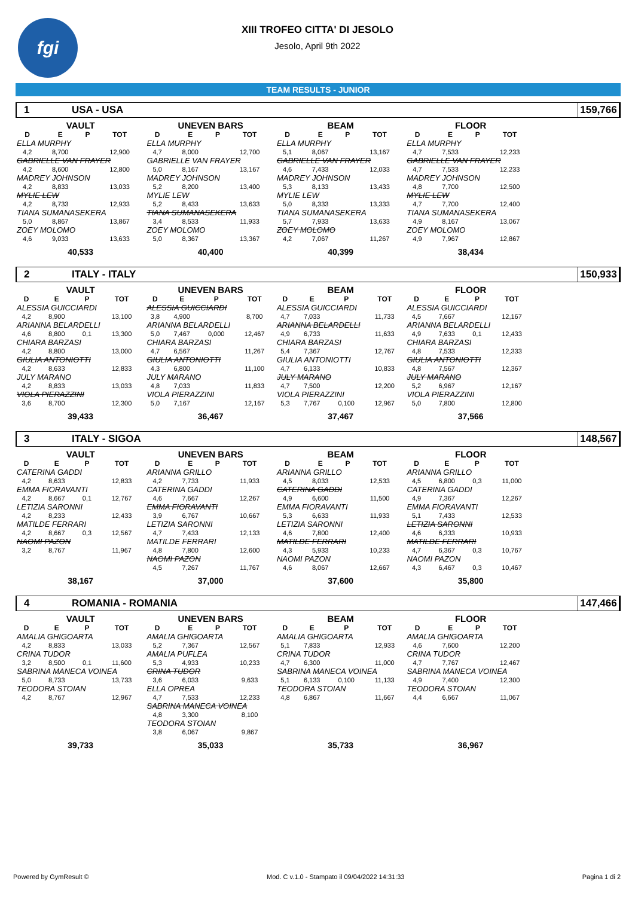fgi
XIII TROFEO CITTA' DI JESOLO
Jesolo, April 9th 2022
TEAM RESULTS - JUNIOR
1 USA - USA 159,766
| VAULT | | | | UNEVEN BARS | | | | BEAM | | | | FLOOR | | | |
| --- | --- | --- | --- | --- | --- | --- | --- | --- | --- | --- | --- | --- | --- | --- | --- |
| D | E | P | TOT | D | E | P | TOT | D | E | P | TOT | D | E | P | TOT |
| ELLA MURPHY | | | | ELLA MURPHY | | | | ELLA MURPHY | | | | ELLA MURPHY | | | |
| 4,2 | 8,700 | | 12,900 | 4,7 | 8,000 | | 12,700 | 5,1 | 8,067 | | 13,167 | 4,7 | 7,533 | | 12,233 |
| GABRIELLE VAN FRAYER | | | | GABRIELLE VAN FRAYER | | | | GABRIELLE VAN FRAYER | | | | GABRIELLE VAN FRAYER | | | |
| 4,2 | 8,600 | | 12,800 | 5,0 | 8,167 | | 13,167 | 4,6 | 7,433 | | 12,033 | 4,7 | 7,533 | | 12,233 |
| MADREY JOHNSON | | | | MADREY JOHNSON | | | | MADREY JOHNSON | | | | MADREY JOHNSON | | | |
| 4,2 | 8,833 | | 13,033 | 5,2 | 8,200 | | 13,400 | 5,3 | 8,133 | | 13,433 | 4,8 | 7,700 | | 12,500 |
| MYLIE LEW | | | | MYLIE LEW | | | | MYLIE LEW | | | | MYLIE LEW | | | |
| 4,2 | 8,733 | | 12,933 | 5,2 | 8,433 | | 13,633 | 5,0 | 8,333 | | 13,333 | 4,7 | 7,700 | | 12,400 |
| TIANA SUMANASEKERA | | | | TIANA SUMANASEKERA | | | | TIANA SUMANASEKERA | | | | TIANA SUMANASEKERA | | | |
| 5,0 | 8,867 | | 13,867 | 3,4 | 8,533 | | 11,933 | 5,7 | 7,933 | | 13,633 | 4,9 | 8,167 | | 13,067 |
| ZOEY MOLOMO | | | | ZOEY MOLOMO | | | | ZOEY MOLOMO | | | | ZOEY MOLOMO | | | |
| 4,6 | 9,033 | | 13,633 | 5,0 | 8,367 | | 13,367 | 4,2 | 7,067 | | 11,267 | 4,9 | 7,967 | | 12,867 |
| 40,533 | | | | 40,400 | | | | 40,399 | | | | 38,434 | | | |
2 ITALY - ITALY 150,933
| VAULT | | | | UNEVEN BARS | | | | BEAM | | | | FLOOR | | | |
| --- | --- | --- | --- | --- | --- | --- | --- | --- | --- | --- | --- | --- | --- | --- | --- |
| D | E | P | TOT | D | E | P | TOT | D | E | P | TOT | D | E | P | TOT |
| ALESSIA GUICCIARDI | | | | ALESSIA GUICCIARDI | | | | ALESSIA GUICCIARDI | | | | ALESSIA GUICCIARDI | | | |
| 4,2 | 8,900 | | 13,100 | 3,8 | 4,900 | | 8,700 | 4,7 | 7,033 | | 11,733 | 4,5 | 7,667 | | 12,167 |
| ARIANNA BELARDELLI | | | | ARIANNA BELARDELLI | | | | ARIANNA BELARDELLI | | | | ARIANNA BELARDELLI | | | |
| 4,6 | 8,800 | 0,1 | 13,300 | 5,0 | 7,467 | 0,000 | 12,467 | 4,9 | 6,733 | | 11,633 | 4,9 | 7,633 | 0,1 | 12,433 |
| CHIARA BARZASI | | | | CHIARA BARZASI | | | | CHIARA BARZASI | | | | CHIARA BARZASI | | | |
| 4,2 | 8,800 | | 13,000 | 4,7 | 6,567 | | 11,267 | 5,4 | 7,367 | | 12,767 | 4,8 | 7,533 | | 12,333 |
| GIULIA ANTONIOTTI | | | | GIULIA ANTONIOTTI | | | | GIULIA ANTONIOTTI | | | | GIULIA ANTONIOTTI | | | |
| 4,2 | 8,633 | | 12,833 | 4,3 | 6,800 | | 11,100 | 4,7 | 6,133 | | 10,833 | 4,8 | 7,567 | | 12,367 |
| JULY MARANO | | | | JULY MARANO | | | | JULY MARANO | | | | JULY MARANO | | | |
| 4,2 | 8,833 | | 13,033 | 4,8 | 7,033 | | 11,833 | 4,7 | 7,500 | | 12,200 | 5,2 | 6,967 | | 12,167 |
| VIOLA PIERAZZINI | | | | VIOLA PIERAZZINI | | | | VIOLA PIERAZZINI | | | | VIOLA PIERAZZINI | | | |
| 3,6 | 8,700 | | 12,300 | 5,0 | 7,167 | | 12,167 | 5,3 | 7,767 | 0,100 | 12,967 | 5,0 | 7,800 | | 12,800 |
| 39,433 | | | | 36,467 | | | | 37,467 | | | | 37,566 | | | |
3 ITALY - SIGOA 148,567
| VAULT | | | | UNEVEN BARS | | | | BEAM | | | | FLOOR | | | |
| --- | --- | --- | --- | --- | --- | --- | --- | --- | --- | --- | --- | --- | --- | --- | --- |
| D | E | P | TOT | D | E | P | TOT | D | E | P | TOT | D | E | P | TOT |
| CATERINA GADDI | | | | ARIANNA GRILLO | | | | ARIANNA GRILLO | | | | ARIANNA GRILLO | | | |
| 4,2 | 8,633 | | 12,833 | 4,2 | 7,733 | | 11,933 | 4,5 | 8,033 | | 12,533 | 4,5 | 6,800 | 0,3 | 11,000 |
| EMMA FIORAVANTI | | | | CATERINA GADDI | | | | CATERINA GADDI | | | | CATERINA GADDI | | | |
| 4,2 | 8,667 | 0,1 | 12,767 | 4,6 | 7,667 | | 12,267 | 4,9 | 6,600 | | 11,500 | 4,9 | 7,367 | | 12,267 |
| LETIZIA SARONNI | | | | EMMA FIORAVANTI | | | | EMMA FIORAVANTI | | | | EMMA FIORAVANTI | | | |
| 4,2 | 8,233 | | 12,433 | 3,9 | 6,767 | | 10,667 | 5,3 | 6,633 | | 11,933 | 5,1 | 7,433 | | 12,533 |
| MATILDE FERRARI | | | | LETIZIA SARONNI | | | | LETIZIA SARONNI | | | | LETIZIA SARONNI | | | |
| 4,2 | 8,667 | 0,3 | 12,567 | 4,7 | 7,433 | | 12,133 | 4,6 | 7,800 | | 12,400 | 4,6 | 6,333 | | 10,933 |
| NAOMI PAZON | | | | MATILDE FERRARI | | | | MATILDE FERRARI | | | | MATILDE FERRARI | | | |
| 3,2 | 8,767 | | 11,967 | 4,8 | 7,800 | | 12,600 | 4,3 | 5,933 | | 10,233 | 4,7 | 6,367 | 0,3 | 10,767 |
| | | | | NAOMI PAZON | | | | NAOMI PAZON | | | | NAOMI PAZON | | | |
| | | | | 4,5 | 7,267 | | 11,767 | 4,6 | 8,067 | | 12,667 | 4,3 | 6,467 | 0,3 | 10,467 |
| 38,167 | | | | 37,000 | | | | 37,600 | | | | 35,800 | | | |
4 ROMANIA - ROMANIA 147,466
| VAULT | | | | UNEVEN BARS | | | | BEAM | | | | FLOOR | | | |
| --- | --- | --- | --- | --- | --- | --- | --- | --- | --- | --- | --- | --- | --- | --- | --- |
| D | E | P | TOT | D | E | P | TOT | D | E | P | TOT | D | E | P | TOT |
| AMALIA GHIGOARTA | | | | AMALIA GHIGOARTA | | | | AMALIA GHIGOARTA | | | | AMALIA GHIGOARTA | | | |
| 4,2 | 8,833 | | 13,033 | 5,2 | 7,367 | | 12,567 | 5,1 | 7,833 | | 12,933 | 4,6 | 7,600 | | 12,200 |
| CRINA TUDOR | | | | AMALIA PUFLEA | | | | CRINA TUDOR | | | | CRINA TUDOR | | | |
| 3,2 | 8,500 | 0,1 | 11,600 | 5,3 | 4,933 | | 10,233 | 4,7 | 6,300 | | 11,000 | 4,7 | 7,767 | | 12,467 |
| SABRINA MANECA VOINEA | | | | CRINA TUDOR | | | | SABRINA MANECA VOINEA | | | | SABRINA MANECA VOINEA | | | |
| 5,0 | 8,733 | | 13,733 | 3,6 | 6,033 | | 9,633 | 5,1 | 6,133 | 0,100 | 11,133 | 4,9 | 7,400 | | 12,300 |
| TEODORA STOIAN | | | | ELLA OPREA | | | | TEODORA STOIAN | | | | TEODORA STOIAN | | | |
| 4,2 | 8,767 | | 12,967 | 4,7 | 7,533 | | 12,233 | 4,8 | 6,867 | | 11,667 | 4,4 | 6,667 | | 11,067 |
| | | | | SABRINA MANECA VOINEA | | | | | | | | | | | |
| | | | | 4,8 | 3,300 | | 8,100 | | | | | | | | |
| | | | | TEODORA STOIAN | | | | | | | | | | | |
| | | | | 3,8 | 6,067 | | 9,867 | | | | | | | | |
| 39,733 | | | | 35,033 | | | | 35,733 | | | | 36,967 | | | |
Powered by GymResult © Mod. C v.1.0 - Stampato il 09/04/2022 14:31:33 Pagina 1 di 2